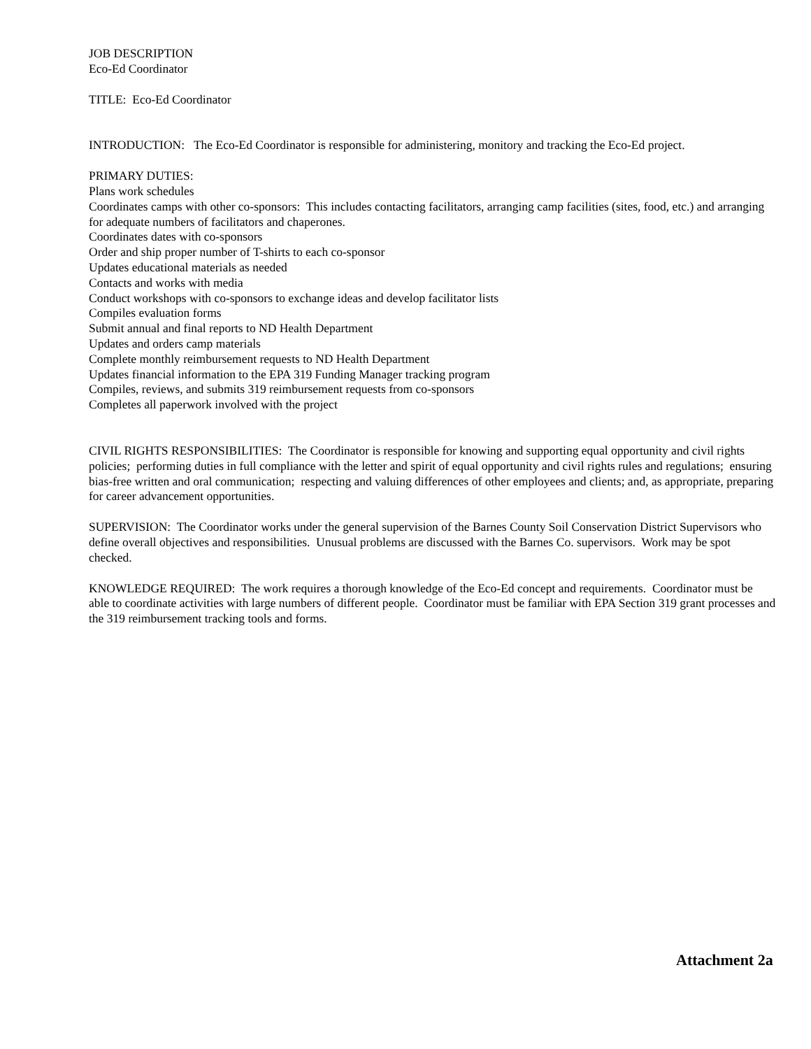JOB DESCRIPTION
Eco-Ed Coordinator
TITLE: Eco-Ed Coordinator
INTRODUCTION: The Eco-Ed Coordinator is responsible for administering, monitory and tracking the Eco-Ed project.
PRIMARY DUTIES:
Plans work schedules
Coordinates camps with other co-sponsors: This includes contacting facilitators, arranging camp facilities (sites, food, etc.) and arranging for adequate numbers of facilitators and chaperones.
Coordinates dates with co-sponsors
Order and ship proper number of T-shirts to each co-sponsor
Updates educational materials as needed
Contacts and works with media
Conduct workshops with co-sponsors to exchange ideas and develop facilitator lists
Compiles evaluation forms
Submit annual and final reports to ND Health Department
Updates and orders camp materials
Complete monthly reimbursement requests to ND Health Department
Updates financial information to the EPA 319 Funding Manager tracking program
Compiles, reviews, and submits 319 reimbursement requests from co-sponsors
Completes all paperwork involved with the project
CIVIL RIGHTS RESPONSIBILITIES: The Coordinator is responsible for knowing and supporting equal opportunity and civil rights policies; performing duties in full compliance with the letter and spirit of equal opportunity and civil rights rules and regulations; ensuring bias-free written and oral communication; respecting and valuing differences of other employees and clients; and, as appropriate, preparing for career advancement opportunities.
SUPERVISION: The Coordinator works under the general supervision of the Barnes County Soil Conservation District Supervisors who define overall objectives and responsibilities. Unusual problems are discussed with the Barnes Co. supervisors. Work may be spot checked.
KNOWLEDGE REQUIRED: The work requires a thorough knowledge of the Eco-Ed concept and requirements. Coordinator must be able to coordinate activities with large numbers of different people. Coordinator must be familiar with EPA Section 319 grant processes and the 319 reimbursement tracking tools and forms.
Attachment 2a